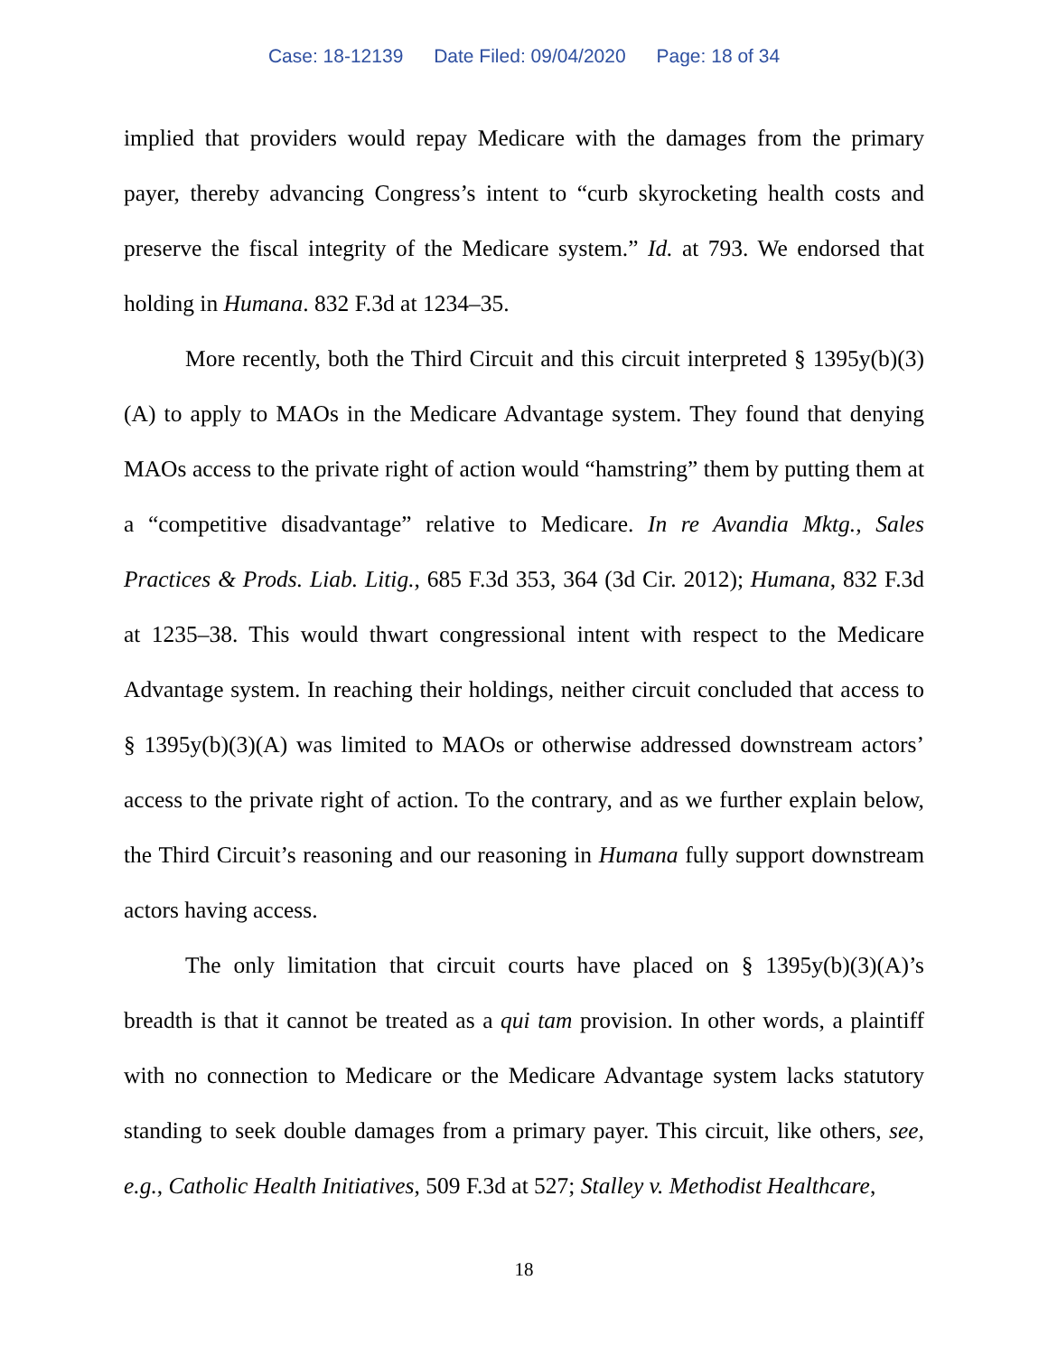Case: 18-12139 Date Filed: 09/04/2020 Page: 18 of 34
implied that providers would repay Medicare with the damages from the primary payer, thereby advancing Congress’s intent to “curb skyrocketing health costs and preserve the fiscal integrity of the Medicare system.” Id. at 793. We endorsed that holding in Humana. 832 F.3d at 1234–35.
More recently, both the Third Circuit and this circuit interpreted § 1395y(b)(3)(A) to apply to MAOs in the Medicare Advantage system. They found that denying MAOs access to the private right of action would “hamstring” them by putting them at a “competitive disadvantage” relative to Medicare. In re Avandia Mktg., Sales Practices & Prods. Liab. Litig., 685 F.3d 353, 364 (3d Cir. 2012); Humana, 832 F.3d at 1235–38. This would thwart congressional intent with respect to the Medicare Advantage system. In reaching their holdings, neither circuit concluded that access to § 1395y(b)(3)(A) was limited to MAOs or otherwise addressed downstream actors’ access to the private right of action. To the contrary, and as we further explain below, the Third Circuit’s reasoning and our reasoning in Humana fully support downstream actors having access.
The only limitation that circuit courts have placed on § 1395y(b)(3)(A)’s breadth is that it cannot be treated as a qui tam provision. In other words, a plaintiff with no connection to Medicare or the Medicare Advantage system lacks statutory standing to seek double damages from a primary payer. This circuit, like others, see, e.g., Catholic Health Initiatives, 509 F.3d at 527; Stalley v. Methodist Healthcare,
18